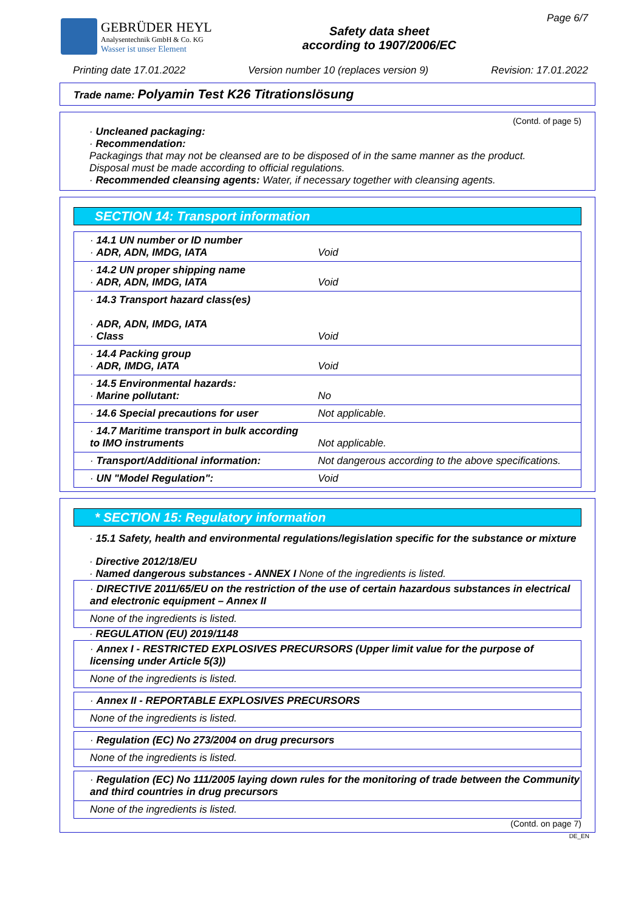GEBRÜDER HEYL
Analysentechnik GmbH & Co. KG
Wasser ist unser Element
Safety data sheet
according to 1907/2006/EC
Page 6/7
Printing date 17.01.2022 Version number 10 (replaces version 9) Revision: 17.01.2022
Trade name: Polyamin Test K26 Titrationslösung
(Contd. of page 5)
· Uncleaned packaging:
· Recommendation:
Packagings that may not be cleansed are to be disposed of in the same manner as the product.
Disposal must be made according to official regulations.
· Recommended cleansing agents: Water, if necessary together with cleansing agents.
SECTION 14: Transport information
| · 14.1 UN number or ID number · ADR, ADN, IMDG, IATA | Void |
| · 14.2 UN proper shipping name · ADR, ADN, IMDG, IATA | Void |
| · 14.3 Transport hazard class(es) · ADR, ADN, IMDG, IATA · Class | Void |
| · 14.4 Packing group · ADR, IMDG, IATA | Void |
| · 14.5 Environmental hazards: · Marine pollutant: | No |
| · 14.6 Special precautions for user | Not applicable. |
| · 14.7 Maritime transport in bulk according to IMO instruments | Not applicable. |
| · Transport/Additional information: | Not dangerous according to the above specifications. |
| · UN "Model Regulation": | Void |
* SECTION 15: Regulatory information
· 15.1 Safety, health and environmental regulations/legislation specific for the substance or mixture
· Directive 2012/18/EU
· Named dangerous substances - ANNEX I None of the ingredients is listed.
| · DIRECTIVE 2011/65/EU on the restriction of the use of certain hazardous substances in electrical and electronic equipment – Annex II |
| None of the ingredients is listed. |
· REGULATION (EU) 2019/1148
| · Annex I - RESTRICTED EXPLOSIVES PRECURSORS (Upper limit value for the purpose of licensing under Article 5(3)) |
| None of the ingredients is listed. |
| · Annex II - REPORTABLE EXPLOSIVES PRECURSORS |
| None of the ingredients is listed. |
| · Regulation (EC) No 273/2004 on drug precursors |
| None of the ingredients is listed. |
| · Regulation (EC) No 111/2005 laying down rules for the monitoring of trade between the Community and third countries in drug precursors |
| None of the ingredients is listed. |
(Contd. on page 7)
DE_EN